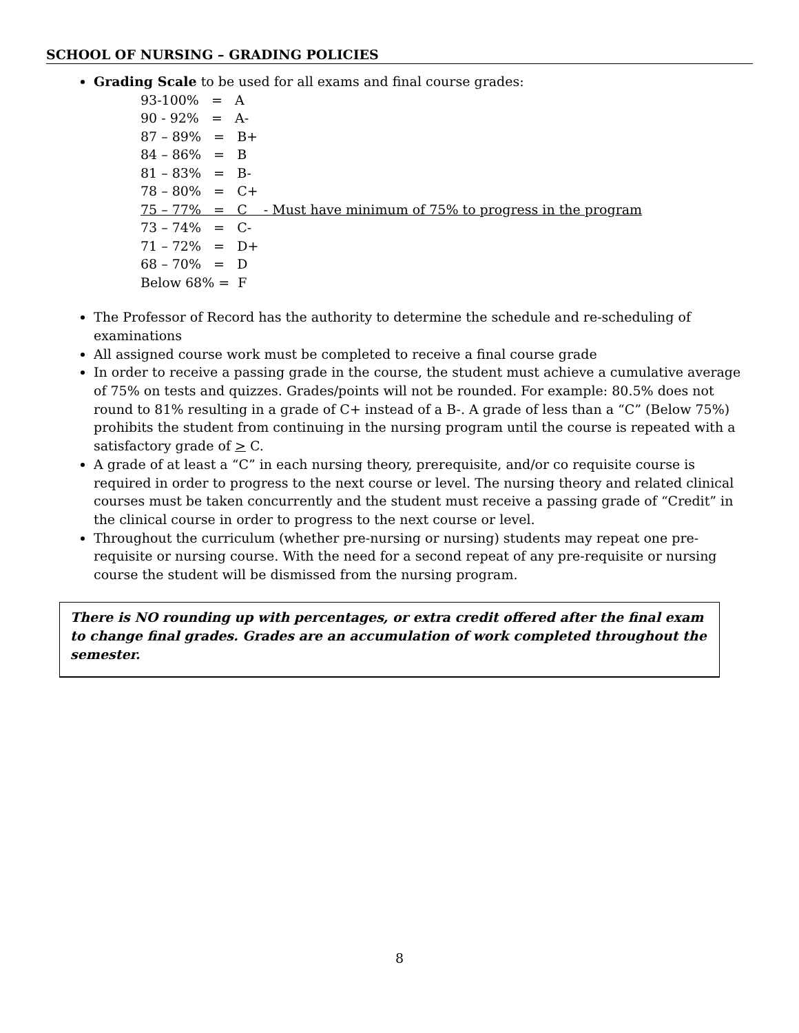SCHOOL OF NURSING – GRADING POLICIES
Grading Scale to be used for all exams and final course grades:
93-100% = A 90 - 92% = A- 87 – 89% = B+ 84 – 86% = B 81 – 83% = B- 78 – 80% = C+ 75 – 77% = C - Must have minimum of 75% to progress in the program 73 – 74% = C- 71 – 72% = D+ 68 – 70% = D Below 68% = F
The Professor of Record has the authority to determine the schedule and re-scheduling of examinations
All assigned course work must be completed to receive a final course grade
In order to receive a passing grade in the course, the student must achieve a cumulative average of 75% on tests and quizzes. Grades/points will not be rounded. For example: 80.5% does not round to 81% resulting in a grade of C+ instead of a B-. A grade of less than a “C” (Below 75%) prohibits the student from continuing in the nursing program until the course is repeated with a satisfactory grade of > C.
A grade of at least a “C” in each nursing theory, prerequisite, and/or co requisite course is required in order to progress to the next course or level. The nursing theory and related clinical courses must be taken concurrently and the student must receive a passing grade of “Credit” in the clinical course in order to progress to the next course or level.
Throughout the curriculum (whether pre-nursing or nursing) students may repeat one pre-requisite or nursing course. With the need for a second repeat of any pre-requisite or nursing course the student will be dismissed from the nursing program.
There is NO rounding up with percentages, or extra credit offered after the final exam to change final grades. Grades are an accumulation of work completed throughout the semester.
8